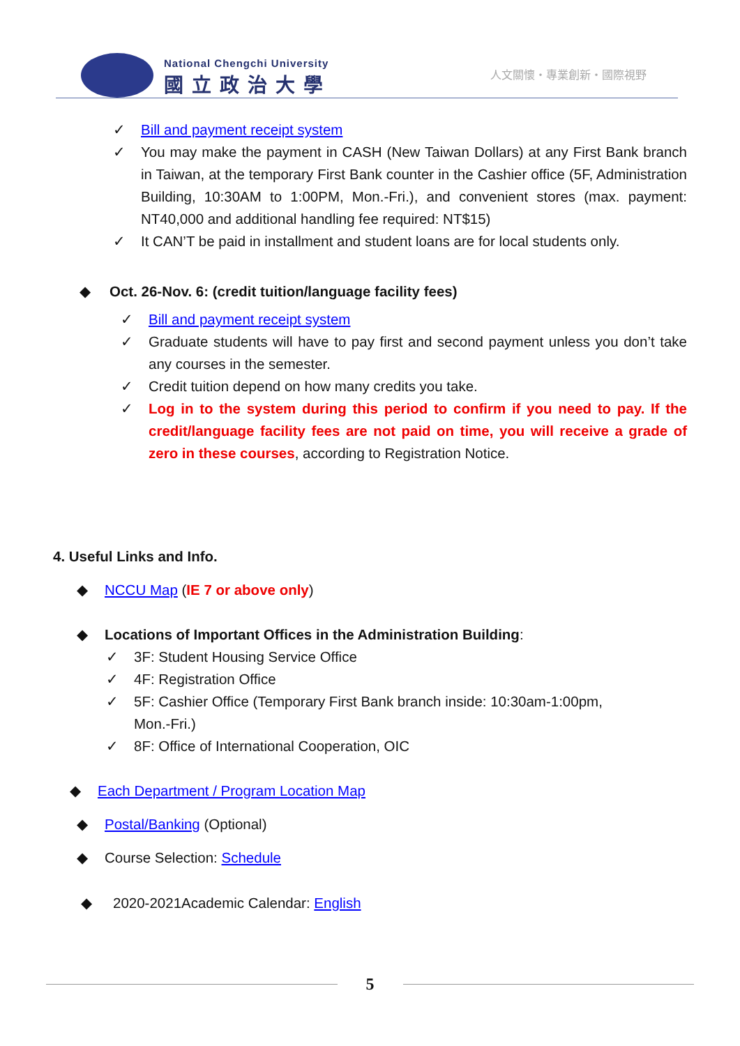National Chengchi University
國立政治大學 人文關懷・專業創新・國際視野
✓ Bill and payment receipt system
✓ You may make the payment in CASH (New Taiwan Dollars) at any First Bank branch in Taiwan, at the temporary First Bank counter in the Cashier office (5F, Administration Building, 10:30AM to 1:00PM, Mon.-Fri.), and convenient stores (max. payment: NT40,000 and additional handling fee required: NT$15)
✓ It CAN’T be paid in installment and student loans are for local students only.
◆ Oct. 26-Nov. 6: (credit tuition/language facility fees)
✓ Bill and payment receipt system
✓ Graduate students will have to pay first and second payment unless you don’t take any courses in the semester.
✓ Credit tuition depend on how many credits you take.
✓ Log in to the system during this period to confirm if you need to pay. If the credit/language facility fees are not paid on time, you will receive a grade of zero in these courses, according to Registration Notice.
4. Useful Links and Info.
◆ NCCU Map (IE 7 or above only)
◆ Locations of Important Offices in the Administration Building:
✓ 3F: Student Housing Service Office
✓ 4F: Registration Office
✓ 5F: Cashier Office (Temporary First Bank branch inside: 10:30am-1:00pm,
Mon.-Fri.)
✓ 8F: Office of International Cooperation, OIC
◆ Each Department / Program Location Map
◆ Postal/Banking (Optional)
◆ Course Selection: Schedule
◆ 2020-2021Academic Calendar: English
5